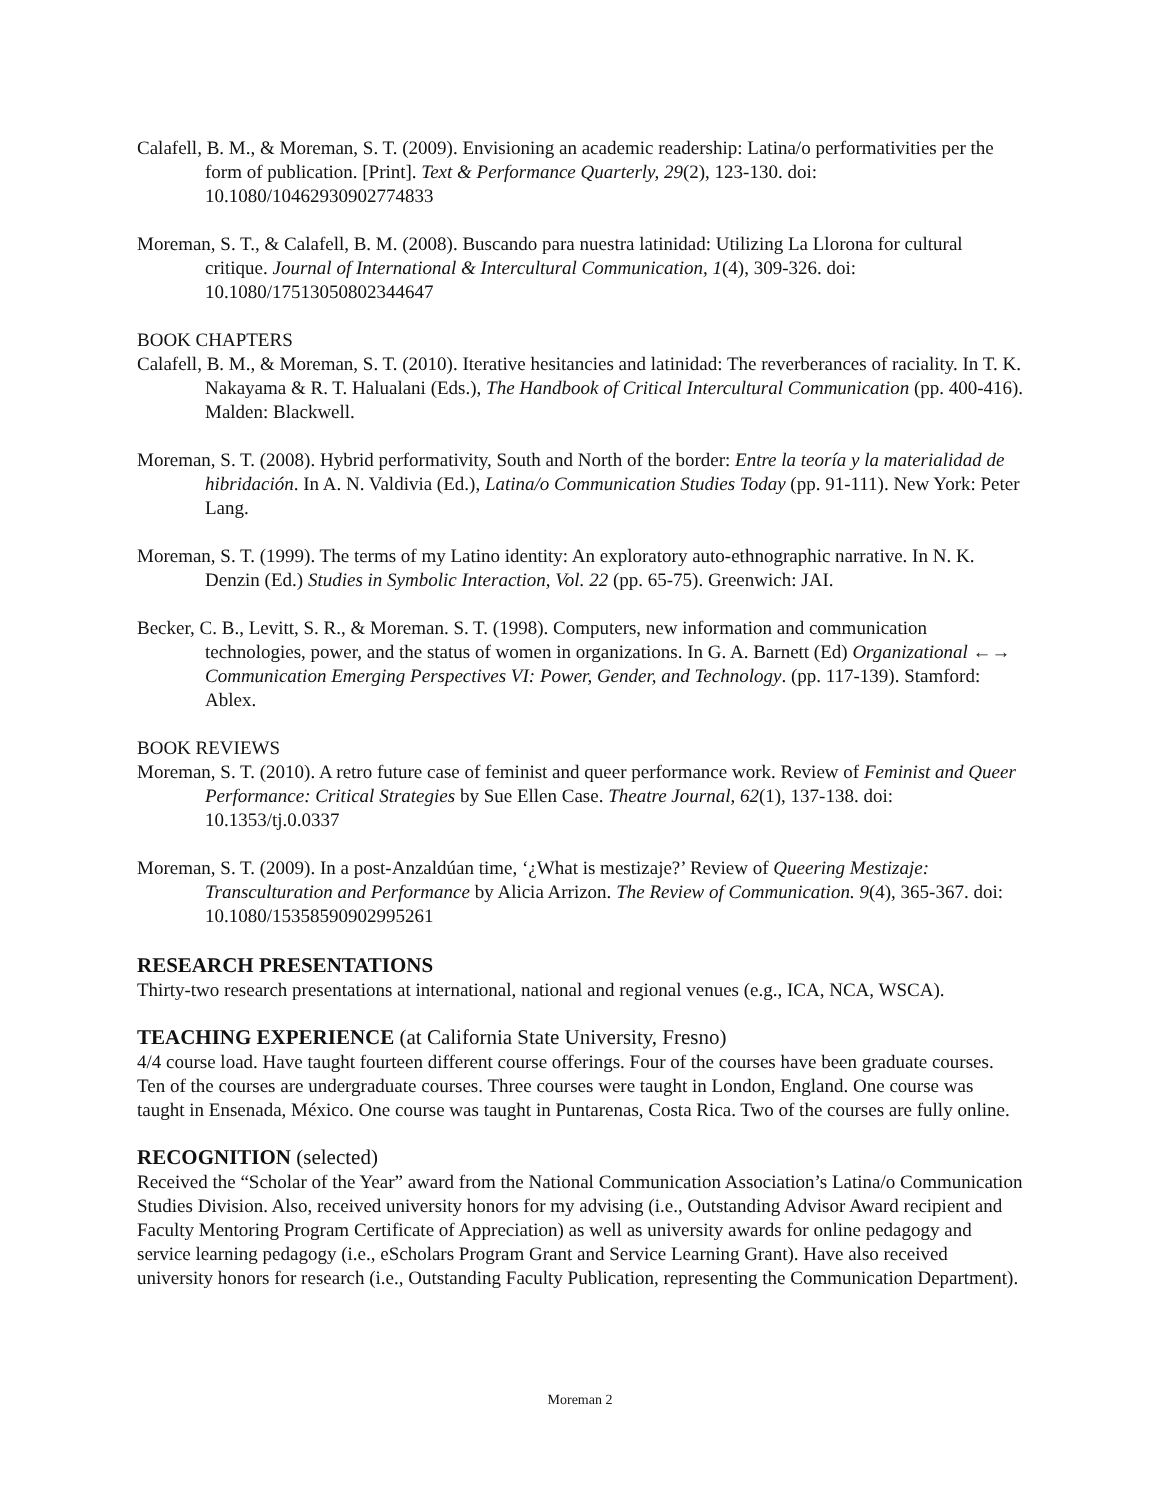Calafell, B. M., & Moreman, S. T. (2009). Envisioning an academic readership: Latina/o performativities per the form of publication. [Print]. Text & Performance Quarterly, 29(2), 123-130. doi: 10.1080/10462930902774833
Moreman, S. T., & Calafell, B. M. (2008). Buscando para nuestra latinidad: Utilizing La Llorona for cultural critique. Journal of International & Intercultural Communication, 1(4), 309-326. doi: 10.1080/17513050802344647
BOOK CHAPTERS
Calafell, B. M., & Moreman, S. T. (2010). Iterative hesitancies and latinidad: The reverberances of raciality. In T. K. Nakayama & R. T. Halualani (Eds.), The Handbook of Critical Intercultural Communication (pp. 400-416). Malden: Blackwell.
Moreman, S. T. (2008). Hybrid performativity, South and North of the border: Entre la teoría y la materialidad de hibridación. In A. N. Valdivia (Ed.), Latina/o Communication Studies Today (pp. 91-111). New York: Peter Lang.
Moreman, S. T. (1999). The terms of my Latino identity: An exploratory auto-ethnographic narrative. In N. K. Denzin (Ed.) Studies in Symbolic Interaction, Vol. 22 (pp. 65-75). Greenwich: JAI.
Becker, C. B., Levitt, S. R., & Moreman. S. T. (1998). Computers, new information and communication technologies, power, and the status of women in organizations. In G. A. Barnett (Ed) Organizational ←→ Communication Emerging Perspectives VI: Power, Gender, and Technology. (pp. 117-139). Stamford: Ablex.
BOOK REVIEWS
Moreman, S. T. (2010). A retro future case of feminist and queer performance work. Review of Feminist and Queer Performance: Critical Strategies by Sue Ellen Case. Theatre Journal, 62(1), 137-138. doi: 10.1353/tj.0.0337
Moreman, S. T. (2009). In a post-Anzaldúan time, ‘¿What is mestizaje?’ Review of Queering Mestizaje: Transculturation and Performance by Alicia Arrizon. The Review of Communication. 9(4), 365-367. doi: 10.1080/15358590902995261
RESEARCH PRESENTATIONS
Thirty-two research presentations at international, national and regional venues (e.g., ICA, NCA, WSCA).
TEACHING EXPERIENCE (at California State University, Fresno)
4/4 course load. Have taught fourteen different course offerings. Four of the courses have been graduate courses. Ten of the courses are undergraduate courses. Three courses were taught in London, England. One course was taught in Ensenada, México. One course was taught in Puntarenas, Costa Rica. Two of the courses are fully online.
RECOGNITION (selected)
Received the “Scholar of the Year” award from the National Communication Association’s Latina/o Communication Studies Division. Also, received university honors for my advising (i.e., Outstanding Advisor Award recipient and Faculty Mentoring Program Certificate of Appreciation) as well as university awards for online pedagogy and service learning pedagogy (i.e., eScholars Program Grant and Service Learning Grant). Have also received university honors for research (i.e., Outstanding Faculty Publication, representing the Communication Department).
Moreman 2